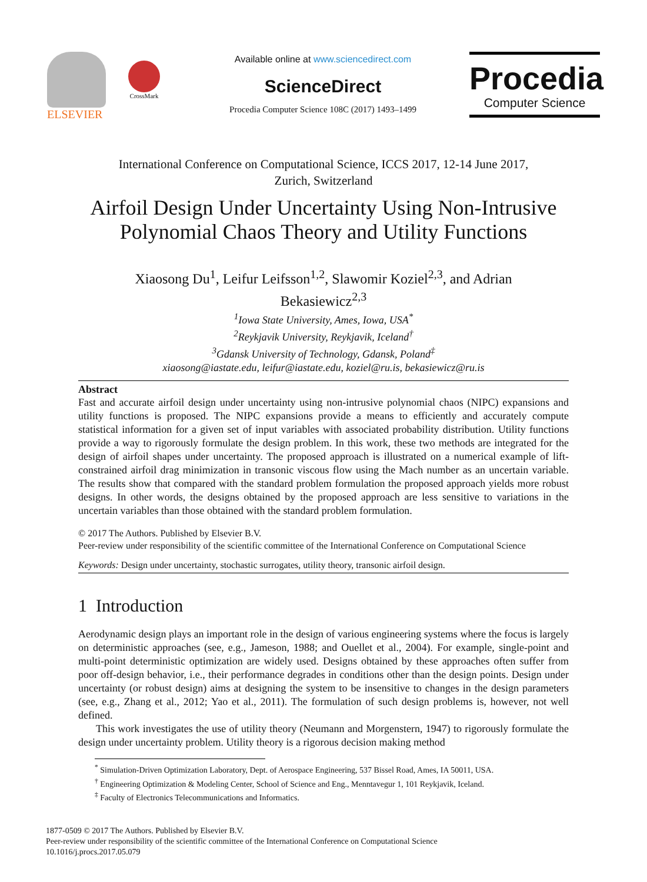ELSEVIER
CrossMark
Available online at www.sciencedirect.com
ScienceDirect
Procedia Computer Science 108C (2017) 1493–1499
Procedia
Computer Science
International Conference on Computational Science, ICCS 2017, 12-14 June 2017,
Zurich, Switzerland
Airfoil Design Under Uncertainty Using Non-Intrusive
Polynomial Chaos Theory and Utility Functions
Xiaosong Du<sup>1</sup>, Leifur Leifsson<sup>1,2</sup>, Slawomir Koziel<sup>2,3</sup>, and Adrian
Bekasiewicz<sup>2,3</sup>
<sup>1</sup> Iowa State University, Ames, Iowa, USA<sup>*</sup>
<sup>2</sup> Reykjavik University, Reykjavik, Iceland<sup>†</sup>
<sup>3</sup> Gdansk University of Technology, Gdansk, Poland<sup>‡</sup>
xiaosong@iastate.edu, leifur@iastate.edu, koziel@ru.is, bekasiewicz@ru.is
Abstract
Fast and accurate airfoil design under uncertainty using non-intrusive polynomial chaos (NIPC) expansions and utility functions is proposed. The NIPC expansions provide a means to efficiently and accurately compute statistical information for a given set of input variables with associated probability distribution. Utility functions provide a way to rigorously formulate the design problem. In this work, these two methods are integrated for the design of airfoil shapes under uncertainty. The proposed approach is illustrated on a numerical example of lift-constrained airfoil drag minimization in transonic viscous flow using the Mach number as an uncertain variable. The results show that compared with the standard problem formulation the proposed approach yields more robust designs. In other words, the designs obtained by the proposed approach are less sensitive to variations in the uncertain variables than those obtained with the standard problem formulation.
© 2017 The Authors. Published by Elsevier B.V.
Peer-review under responsibility of the scientific committee of the International Conference on Computational Science
Keywords: Design under uncertainty, stochastic surrogates, utility theory, transonic airfoil design.
1 Introduction
Aerodynamic design plays an important role in the design of various engineering systems where the focus is largely on deterministic approaches (see, e.g., Jameson, 1988; and Ouellet et al., 2004). For example, single-point and multi-point deterministic optimization are widely used. Designs obtained by these approaches often suffer from poor off-design behavior, i.e., their performance degrades in conditions other than the design points. Design under uncertainty (or robust design) aims at designing the system to be insensitive to changes in the design parameters (see, e.g., Zhang et al., 2012; Yao et al., 2011). The formulation of such design problems is, however, not well defined.
This work investigates the use of utility theory (Neumann and Morgenstern, 1947) to rigorously formulate the design under uncertainty problem. Utility theory is a rigorous decision making method
<sup>*</sup> Simulation-Driven Optimization Laboratory, Dept. of Aerospace Engineering, 537 Bissel Road, Ames, IA 50011, USA.
<sup>†</sup> Engineering Optimization & Modeling Center, School of Science and Eng., Menntavegur 1, 101 Reykjavik, Iceland.
<sup>‡</sup> Faculty of Electronics Telecommunications and Informatics.
1877-0509 © 2017 The Authors. Published by Elsevier B.V.
Peer-review under responsibility of the scientific committee of the International Conference on Computational Science
10.1016/j.procs.2017.05.079